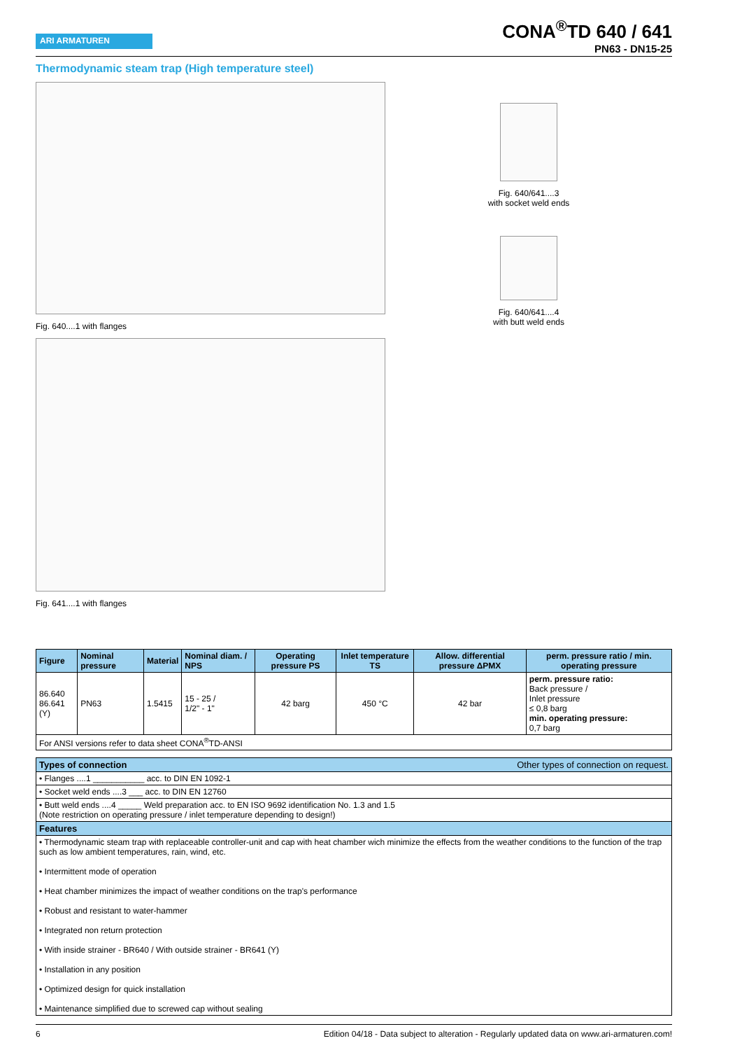ARI ARMATUREN
CONA<sup>®</sup>TD 640 / 641
PN63 - DN15-25
Thermodynamic steam trap (High temperature steel)
Fig. 640....1 with flanges
Fig. 641....1 with flanges
Fig. 640/641....3
with socket weld ends
Fig. 640/641....4
with butt weld ends
| Figure | Nominal pressure | Material | Nominal diam. / NPS | Operating pressure PS | Inlet temperature TS | Allow. differential pressure ΔPMX | perm. pressure ratio / min. operating pressure |
| --- | --- | --- | --- | --- | --- | --- | --- |
| 86.640 86.641 (Y) | PN63 | 1.5415 | 15 - 25 / 1/2" - 1" | 42 barg | 450 °C | 42 bar | perm. pressure ratio: Back pressure / Inlet pressure ≤ 0,8 barg min. operating pressure: 0,7 barg |
| For ANSI versions refer to data sheet CONA<sup>®</sup>TD-ANSI | | | | | | | |
| Types of connection Other types of connection on request. |
| --- |
| • Flanges ....1 ___________ acc. to DIN EN 1092-1 |
| • Socket weld ends ....3 ___ acc. to DIN EN 12760 |
| • Butt weld ends ....4 _____ Weld preparation acc. to EN ISO 9692 identification No. 1.3 and 1.5 (Note restriction on operating pressure / inlet temperature depending to design!) |
| Features |
| • Thermodynamic steam trap with replaceable controller-unit and cap with heat chamber wich minimize the effects from the weather conditions to the function of the trap such as low ambient temperatures, rain, wind, etc. • Intermittent mode of operation • Heat chamber minimizes the impact of weather conditions on the trap's performance • Robust and resistant to water-hammer • Integrated non return protection • With inside strainer - BR640 / With outside strainer - BR641 (Y) • Installation in any position • Optimized design for quick installation • Maintenance simplified due to screwed cap without sealing |
6 Edition 04/18 - Data subject to alteration - Regularly updated data on www.ari-armaturen.com!